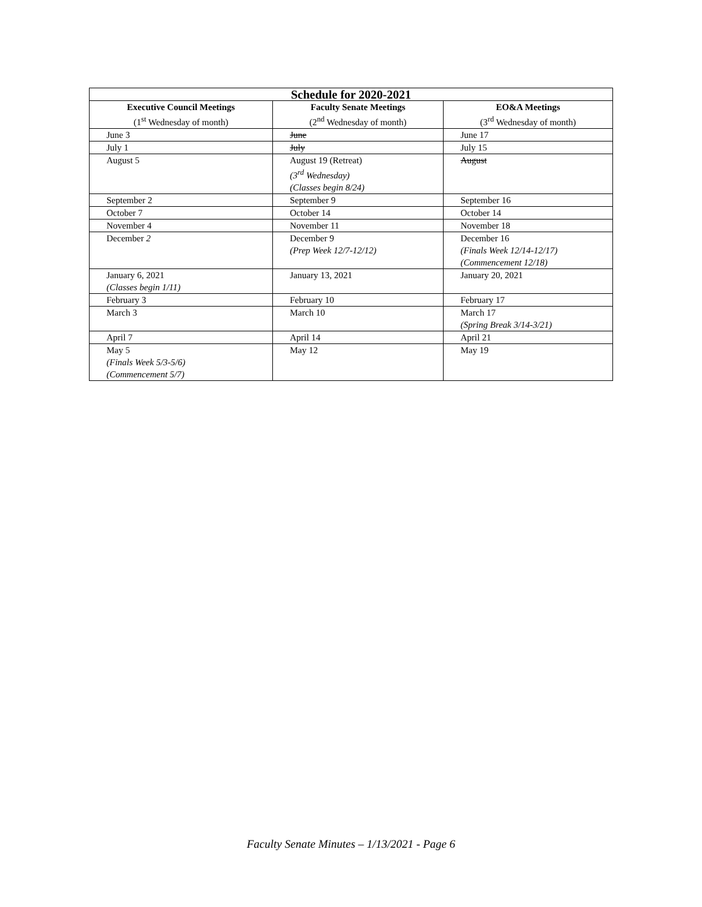| Schedule for 2020-2021 | | |
| --- | --- | --- |
| Executive Council Meetings (1<sup>st</sup> Wednesday of month) | Faculty Senate Meetings (2<sup>nd</sup> Wednesday of month) | EO&A Meetings (3<sup>rd</sup> Wednesday of month) |
| June 3 | June | June 17 |
| July 1 | July | July 15 |
| August 5 | August 19 (Retreat) (3<sup>rd</sup> Wednesday) (Classes begin 8/24) | August |
| September 2 | September 9 | September 16 |
| October 7 | October 14 | October 14 |
| November 4 | November 11 | November 18 |
| December 2 | December 9 (Prep Week 12/7-12/12) | December 16 (Finals Week 12/14-12/17) (Commencement 12/18) |
| January 6, 2021 (Classes begin 1/11) | January 13, 2021 | January 20, 2021 |
| February 3 | February 10 | February 17 |
| March 3 | March 10 | March 17 (Spring Break 3/14-3/21) |
| April 7 | April 14 | April 21 |
| May 5 (Finals Week 5/3-5/6) (Commencement 5/7) | May 12 | May 19 |
Faculty Senate Minutes – 1/13/2021 - Page 6